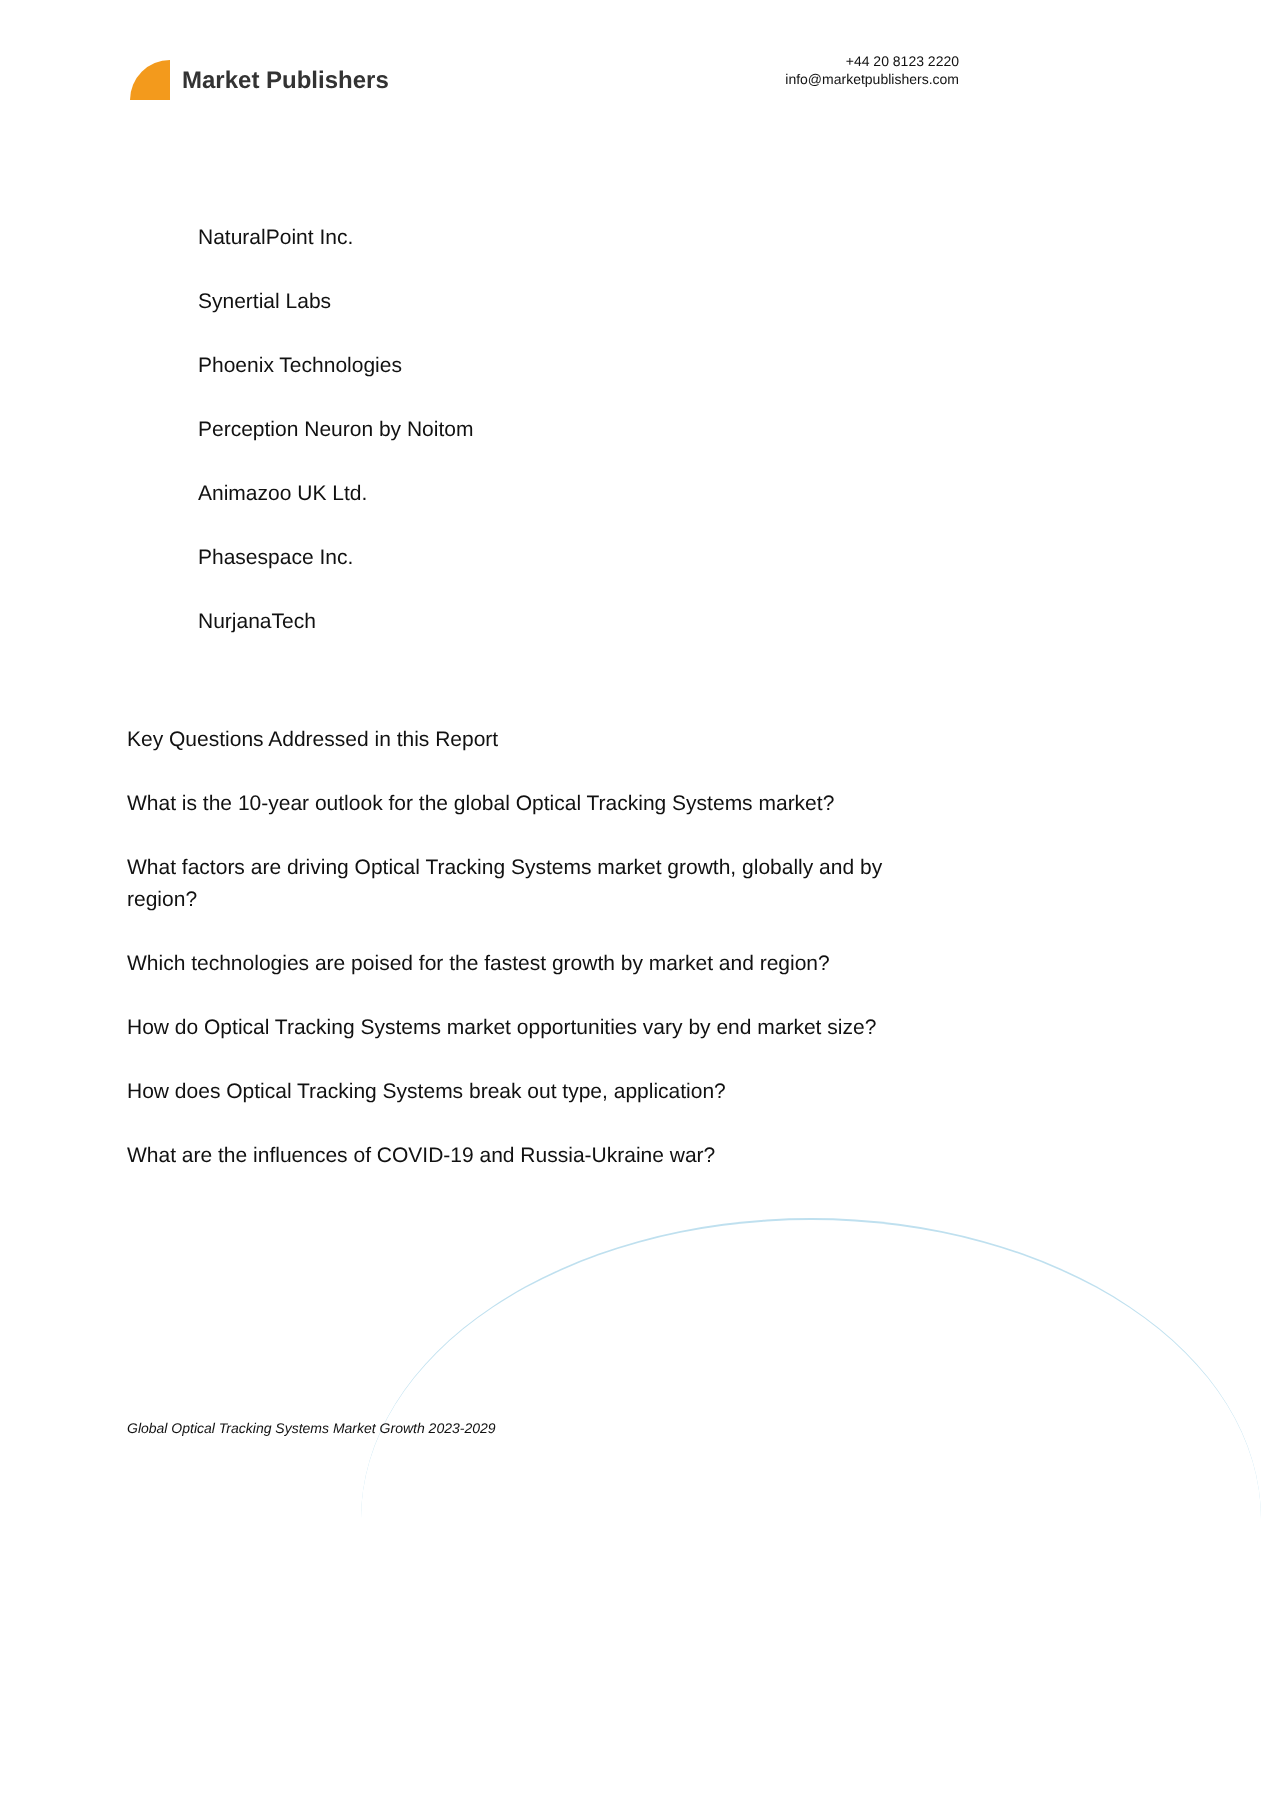Market Publishers
+44 20 8123 2220
info@marketpublishers.com
NaturalPoint Inc.
Synertial Labs
Phoenix Technologies
Perception Neuron by Noitom
Animazoo UK Ltd.
Phasespace Inc.
NurjanaTech
Key Questions Addressed in this Report
What is the 10-year outlook for the global Optical Tracking Systems market?
What factors are driving Optical Tracking Systems market growth, globally and by region?
Which technologies are poised for the fastest growth by market and region?
How do Optical Tracking Systems market opportunities vary by end market size?
How does Optical Tracking Systems break out type, application?
What are the influences of COVID-19 and Russia-Ukraine war?
Global Optical Tracking Systems Market Growth 2023-2029